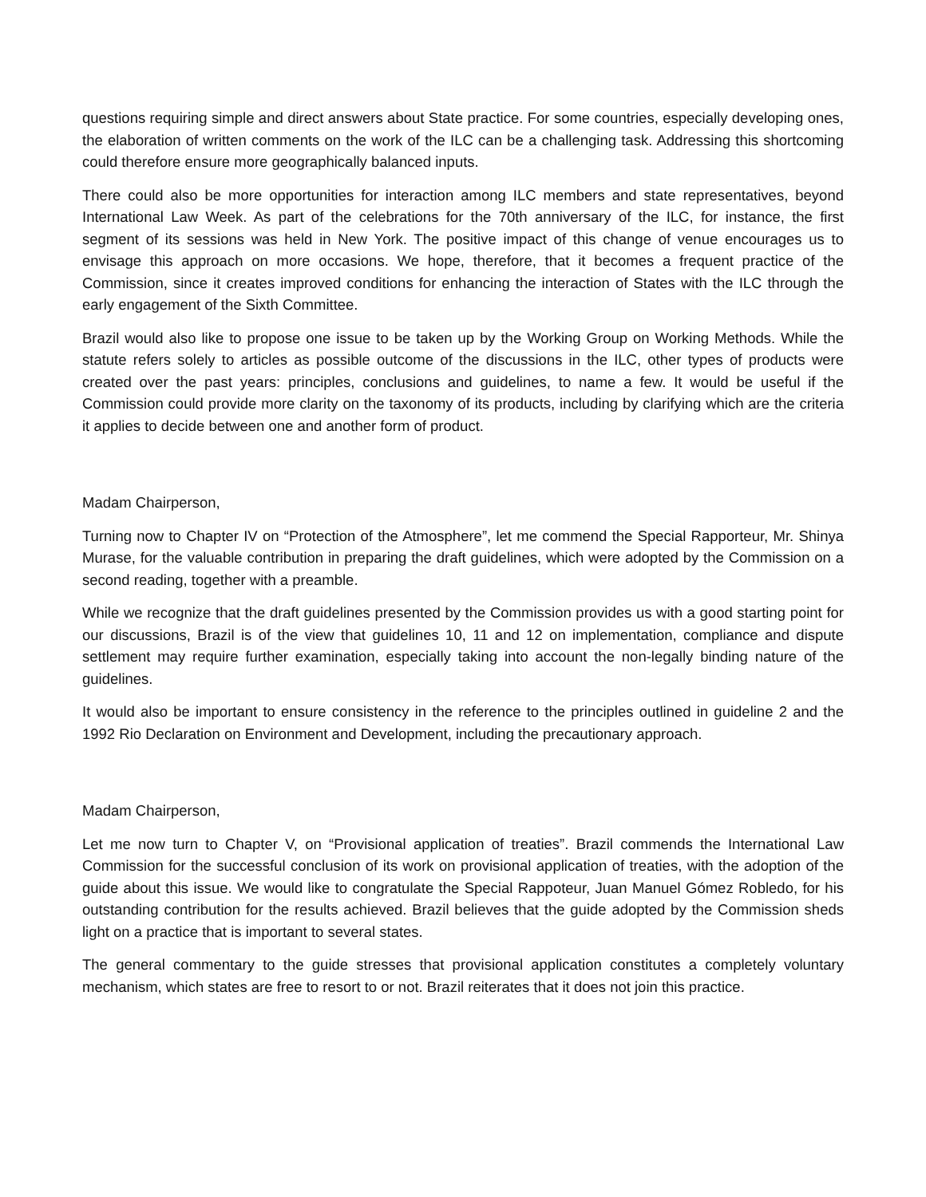questions requiring simple and direct answers about State practice. For some countries, especially developing ones, the elaboration of written comments on the work of the ILC can be a challenging task. Addressing this shortcoming could therefore ensure more geographically balanced inputs.
There could also be more opportunities for interaction among ILC members and state representatives, beyond International Law Week. As part of the celebrations for the 70th anniversary of the ILC, for instance, the first segment of its sessions was held in New York. The positive impact of this change of venue encourages us to envisage this approach on more occasions. We hope, therefore, that it becomes a frequent practice of the Commission, since it creates improved conditions for enhancing the interaction of States with the ILC through the early engagement of the Sixth Committee.
Brazil would also like to propose one issue to be taken up by the Working Group on Working Methods. While the statute refers solely to articles as possible outcome of the discussions in the ILC, other types of products were created over the past years: principles, conclusions and guidelines, to name a few. It would be useful if the Commission could provide more clarity on the taxonomy of its products, including by clarifying which are the criteria it applies to decide between one and another form of product.
Madam Chairperson,
Turning now to Chapter IV on “Protection of the Atmosphere”, let me commend the Special Rapporteur, Mr. Shinya Murase, for the valuable contribution in preparing the draft guidelines, which were adopted by the Commission on a second reading, together with a preamble.
While we recognize that the draft guidelines presented by the Commission provides us with a good starting point for our discussions, Brazil is of the view that guidelines 10, 11 and 12 on implementation, compliance and dispute settlement may require further examination, especially taking into account the non-legally binding nature of the guidelines.
It would also be important to ensure consistency in the reference to the principles outlined in guideline 2 and the 1992 Rio Declaration on Environment and Development, including the precautionary approach.
Madam Chairperson,
Let me now turn to Chapter V, on “Provisional application of treaties”. Brazil commends the International Law Commission for the successful conclusion of its work on provisional application of treaties, with the adoption of the guide about this issue. We would like to congratulate the Special Rappoteur, Juan Manuel Gómez Robledo, for his outstanding contribution for the results achieved. Brazil believes that the guide adopted by the Commission sheds light on a practice that is important to several states.
The general commentary to the guide stresses that provisional application constitutes a completely voluntary mechanism, which states are free to resort to or not. Brazil reiterates that it does not join this practice.